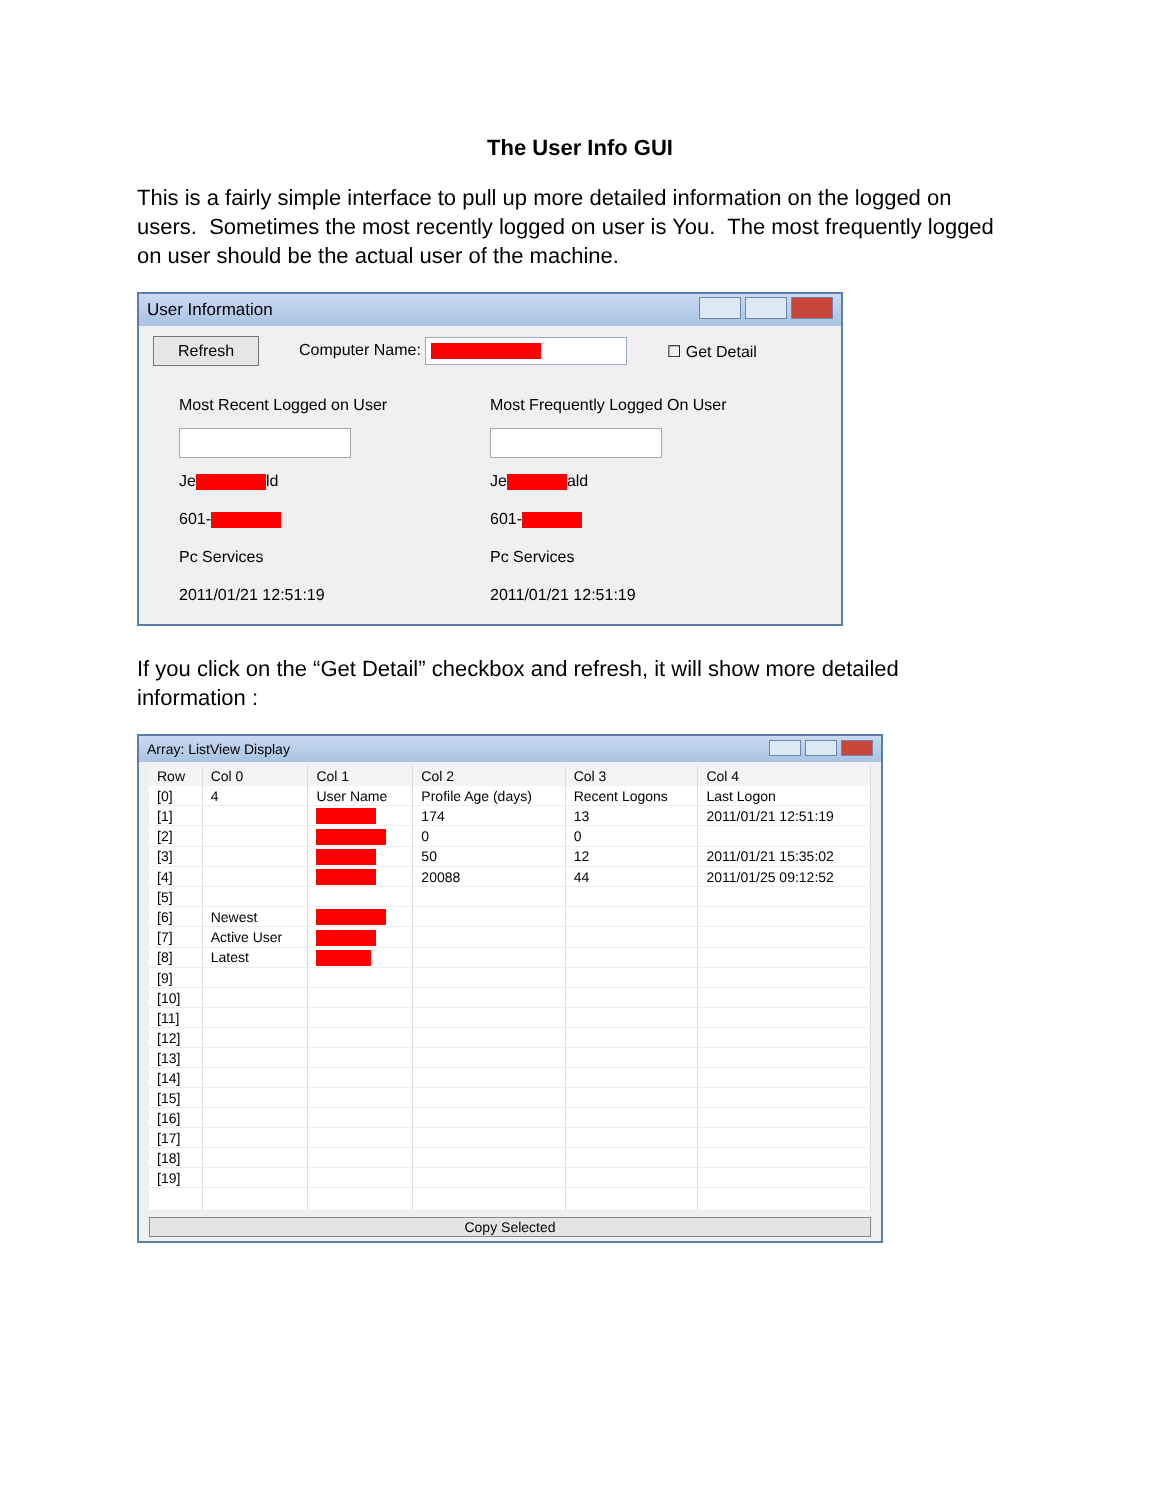The User Info GUI
This is a fairly simple interface to pull up more detailed information on the logged on users. Sometimes the most recently logged on user is You. The most frequently logged on user should be the actual user of the machine.
User Information
Refresh Computer Name: ☐ Get Detail
Most Recent Logged on User
Je ld
601-
Pc Services
2011/01/21 12:51:19
Most Frequently Logged On User
Je ald
601-
Pc Services
2011/01/21 12:51:19
If you click on the “Get Detail” checkbox and refresh, it will show more detailed information :
Array: ListView Display
| Row | Col 0 | Col 1 | Col 2 | Col 3 | Col 4 |
| --- | --- | --- | --- | --- | --- |
| [0] | 4 | User Name | Profile Age (days) | Recent Logons | Last Logon |
| [1] | | | 174 | 13 | 2011/01/21 12:51:19 |
| [2] | | | 0 | 0 | |
| [3] | | | 50 | 12 | 2011/01/21 15:35:02 |
| [4] | | | 20088 | 44 | 2011/01/25 09:12:52 |
| [5] | | | | | |
| [6] | Newest | | | | |
| [7] | Active User | | | | |
| [8] | Latest | | | | |
| [9] | | | | | |
| [10] | | | | | |
| [11] | | | | | |
| [12] | | | | | |
| [13] | | | | | |
| [14] | | | | | |
| [15] | | | | | |
| [16] | | | | | |
| [17] | | | | | |
| [18] | | | | | |
| [19] | | | | | |
Copy Selected